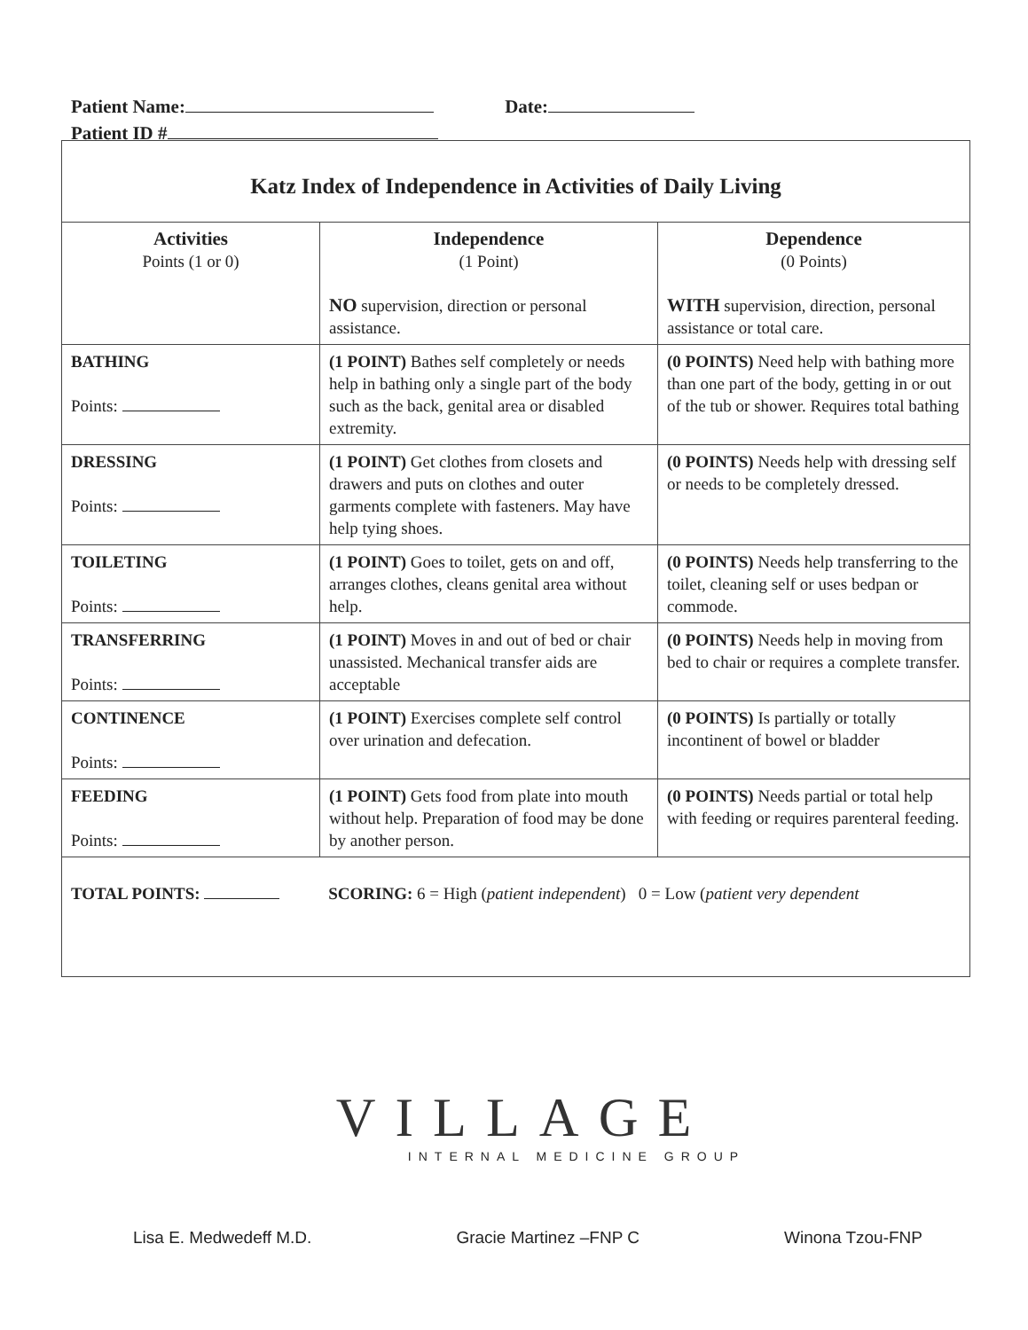Patient Name: Date:
Patient ID #
| Katz Index of Independence in Activities of Daily Living | | |
| Activities Points (1 or 0) | Independence (1 Point) NO supervision, direction or personal assistance. | Dependence (0 Points) WITH supervision, direction, personal assistance or total care. |
| BATHING Points: | (1 POINT) Bathes self completely or needs help in bathing only a single part of the body such as the back, genital area or disabled extremity. | (0 POINTS) Need help with bathing more than one part of the body, getting in or out of the tub or shower. Requires total bathing |
| DRESSING Points: | (1 POINT) Get clothes from closets and drawers and puts on clothes and outer garments complete with fasteners. May have help tying shoes. | (0 POINTS) Needs help with dressing self or needs to be completely dressed. |
| TOILETING Points: | (1 POINT) Goes to toilet, gets on and off, arranges clothes, cleans genital area without help. | (0 POINTS) Needs help transferring to the toilet, cleaning self or uses bedpan or commode. |
| TRANSFERRING Points: | (1 POINT) Moves in and out of bed or chair unassisted. Mechanical transfer aids are acceptable | (0 POINTS) Needs help in moving from bed to chair or requires a complete transfer. |
| CONTINENCE Points: | (1 POINT) Exercises complete self control over urination and defecation. | (0 POINTS) Is partially or totally incontinent of bowel or bladder |
| FEEDING Points: | (1 POINT) Gets food from plate into mouth without help. Preparation of food may be done by another person. | (0 POINTS) Needs partial or total help with feeding or requires parenteral feeding. |
| TOTAL POINTS: SCORING: 6 = High ( patient independent ) 0 = Low ( patient very dependent | | |
VILLAGE
INTERNAL MEDICINE GROUP
Lisa E. Medwedeff M.D. Gracie Martinez –FNP C Winona Tzou-FNP